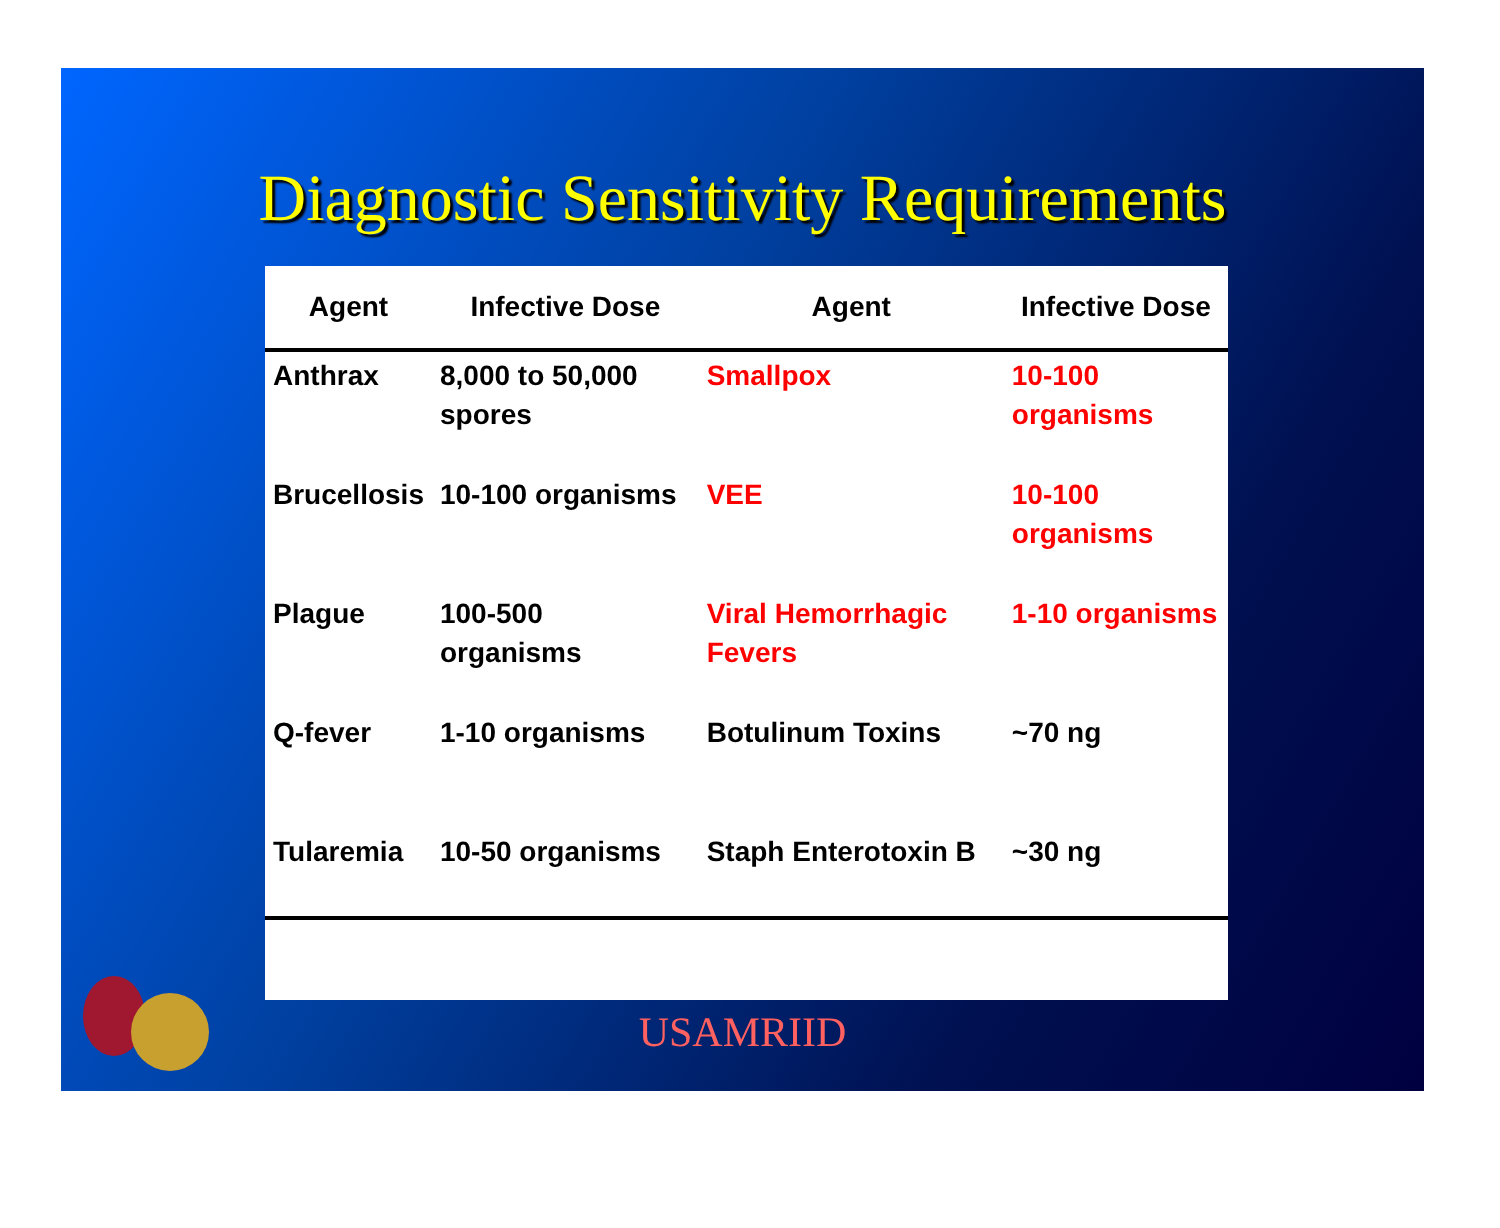Diagnostic Sensitivity Requirements
| Agent | Infective Dose | Agent | Infective Dose |
| --- | --- | --- | --- |
| Anthrax | 8,000 to 50,000 spores | Smallpox | 10-100 organisms |
| Brucellosis | 10-100 organisms | VEE | 10-100 organisms |
| Plague | 100-500 organisms | Viral Hemorrhagic Fevers | 1-10 organisms |
| Q-fever | 1-10 organisms | Botulinum Toxins | ~70 ng |
| Tularemia | 10-50 organisms | Staph Enterotoxin B | ~30 ng |
USAMRIID